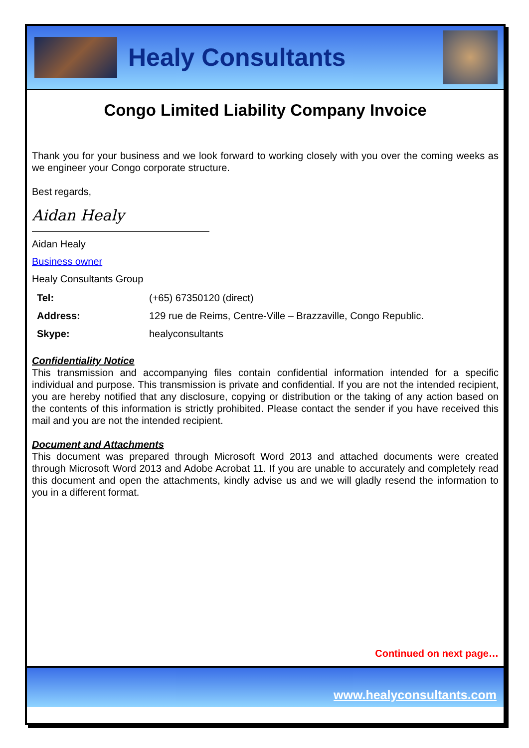Healy Consultants
Congo Limited Liability Company Invoice
Thank you for your business and we look forward to working closely with you over the coming weeks as we engineer your Congo corporate structure.
Best regards,
Aidan Healy
Aidan Healy
Business owner
Healy Consultants Group
| Tel: | (+65) 67350120 (direct) |
| Address: | 129 rue de Reims, Centre-Ville – Brazzaville, Congo Republic. |
| Skype: | healyconsultants |
Confidentiality Notice
This transmission and accompanying files contain confidential information intended for a specific individual and purpose. This transmission is private and confidential. If you are not the intended recipient, you are hereby notified that any disclosure, copying or distribution or the taking of any action based on the contents of this information is strictly prohibited. Please contact the sender if you have received this mail and you are not the intended recipient.
Document and Attachments
This document was prepared through Microsoft Word 2013 and attached documents were created through Microsoft Word 2013 and Adobe Acrobat 11. If you are unable to accurately and completely read this document and open the attachments, kindly advise us and we will gladly resend the information to you in a different format.
Continued on next page…
www.healyconsultants.com